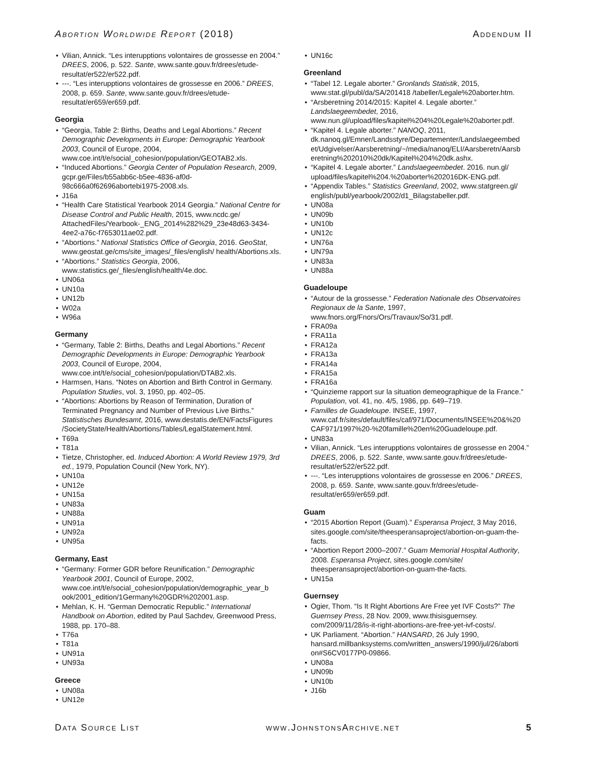Abortion Worldwide Report (2018) Addendum II
Vilian, Annick. “Les interupptions volontaires de grossesse en 2004.” DREES, 2006, p. 522. Sante, www.sante.gouv.fr/drees/etude-resultat/er522/er522.pdf.
---. “Les interupptions volontaires de grossesse en 2006.” DREES, 2008, p. 659. Sante, www.sante.gouv.fr/drees/etude-resultat/er659/er659.pdf.
Georgia
“Georgia, Table 2: Births, Deaths and Legal Abortions.” Recent Demographic Developments in Europe: Demographic Yearbook 2003, Council of Europe, 2004, www.coe.int/t/e/social_cohesion/population/GEOTAB2.xls.
“Induced Abortions.” Georgia Center of Population Research, 2009, gcpr.ge/Files/b55abb6c-b5ee-4836-af0d-98c666a0f62696abortebi1975-2008.xls.
J16a
“Health Care Statistical Yearbook 2014 Georgia.” National Centre for Disease Control and Public Health, 2015, www.ncdc.ge/ AttachedFiles/Yearbook-_ENG_2014%282%29_23e48d63-3434-4ee2-a76c-f7653011ae02.pdf.
“Abortions.” National Statistics Office of Georgia, 2016. GeoStat, www.geostat.ge/cms/site_images/_files/english/ health/Abortions.xls.
“Abortions.” Statistics Georgia, 2006, www.statistics.ge/_files/english/health/4e.doc.
UN06a
UN10a
UN12b
W02a
W96a
Germany
“Germany, Table 2: Births, Deaths and Legal Abortions.” Recent Demographic Developments in Europe: Demographic Yearbook 2003, Council of Europe, 2004, www.coe.int/t/e/social_cohesion/population/DTAB2.xls.
Harmsen, Hans. “Notes on Abortion and Birth Control in Germany. Population Studies, vol. 3, 1950, pp. 402–05.
“Abortions: Abortions by Reason of Termination, Duration of Terminated Pregnancy and Number of Previous Live Births.” Statistisches Bundesamt, 2016, www.destatis.de/EN/FactsFigures /SocietyState/Health/Abortions/Tables/LegalStatement.html.
T69a
T81a
Tietze, Christopher, ed. Induced Abortion: A World Review 1979, 3rd ed., 1979, Population Council (New York, NY).
UN10a
UN12e
UN15a
UN83a
UN88a
UN91a
UN92a
UN95a
Germany, East
“Germany: Former GDR before Reunification.” Demographic Yearbook 2001, Council of Europe, 2002, www.coe.int/t/e/social_cohesion/population/demographic_year_b ook/2001_edition/1Germany%20GDR%202001.asp.
Mehlan, K. H. “German Democratic Republic.” International Handbook on Abortion, edited by Paul Sachdev, Greenwood Press, 1988, pp. 170–88.
T76a
T81a
UN91a
UN93a
Greece
UN08a
UN12e
UN16c
Greenland
“Tabel 12. Legale aborter.” Gronlands Statistik, 2015, www.stat.gl/publ/da/SA/201418 /tabeller/Legale%20aborter.htm.
“Arsberetning 2014/2015: Kapitel 4. Legale aborter.” Landslaegeembedet, 2016, www.nun.gl/upload/files/kapitel%204%20Legale%20aborter.pdf.
“Kapitel 4. Legale aborter.” NANOQ, 2011, dk.nanoq.gl/Emner/Landsstyre/Departementer/Landslaegeembed et/Udgivelser/Aarsberetning/~/media/nanoq/ELI/Aarsberetn/Aarsb eretning%202010%20dk/Kapitel%204%20dk.ashx.
“Kapitel 4. Legale aborter.” Landslaegeembedet. 2016. nun.gl/ upload/files/kapitel%204.%20aborter%202016DK-ENG.pdf.
“Appendix Tables.” Statistics Greenland, 2002, www.statgreen.gl/ english/publ/yearbook/2002/d1_Bilagstabeller.pdf.
UN08a
UN09b
UN10b
UN12c
UN76a
UN79a
UN83a
UN88a
Guadeloupe
“Autour de la grossesse.” Federation Nationale des Observatoires Regionaux de la Sante, 1997, www.fnors.org/Fnors/Ors/Travaux/So/31.pdf.
FRA09a
FRA11a
FRA12a
FRA13a
FRA14a
FRA15a
FRA16a
“Quinzieme rapport sur la situation demeographique de la France.” Population, vol. 41, no. 4/5, 1986, pp. 649–719.
Familles de Guadeloupe. INSEE, 1997, www.caf.fr/sites/default/files/caf/971/Documents/INSEE%20&%20 CAF971/1997%20-%20famille%20en%20Guadeloupe.pdf.
UN83a
Vilian, Annick. “Les interupptions volontaires de grossesse en 2004.” DREES, 2006, p. 522. Sante, www.sante.gouv.fr/drees/etude-resultat/er522/er522.pdf.
---. “Les interupptions volontaires de grossesse en 2006.” DREES, 2008, p. 659. Sante, www.sante.gouv.fr/drees/etude-resultat/er659/er659.pdf.
Guam
“2015 Abortion Report (Guam).” Esperansa Project, 3 May 2016, sites.google.com/site/theesperansaproject/abortion-on-guam-the-facts.
“Abortion Report 2000–2007.” Guam Memorial Hospital Authority, 2008. Esperansa Project, sites.google.com/site/ theesperansaproject/abortion-on-guam-the-facts.
UN15a
Guernsey
Ogier, Thom. “Is It Right Abortions Are Free yet IVF Costs?” The Guernsey Press, 28 Nov. 2009, www.thisisguernsey. com/2009/11/28/is-it-right-abortions-are-free-yet-ivf-costs/.
UK Parliament. “Abortion.” HANSARD, 26 July 1990, hansard.millbanksystems.com/written_answers/1990/jul/26/aborti on#S6CV0177P0-09866.
UN08a
UN09b
UN10b
J16b
Data Source List www.JohnstonsArchive.net 5